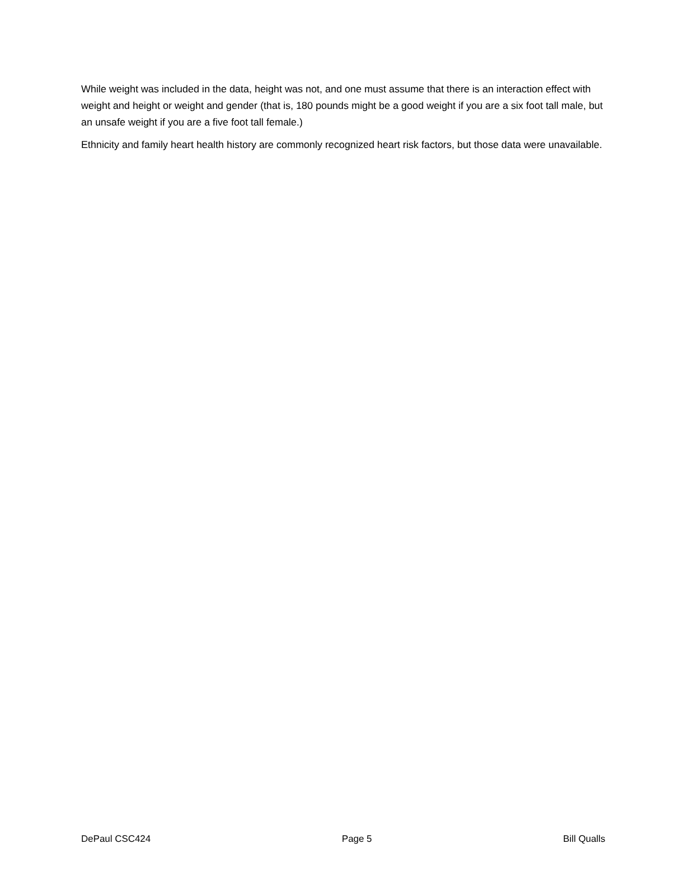While weight was included in the data, height was not, and one must assume that there is an interaction effect with weight and height or weight and gender (that is, 180 pounds might be a good weight if you are a six foot tall male, but an unsafe weight if you are a five foot tall female.)
Ethnicity and family heart health history are commonly recognized heart risk factors, but those data were unavailable.
DePaul CSC424 Page 5 Bill Qualls